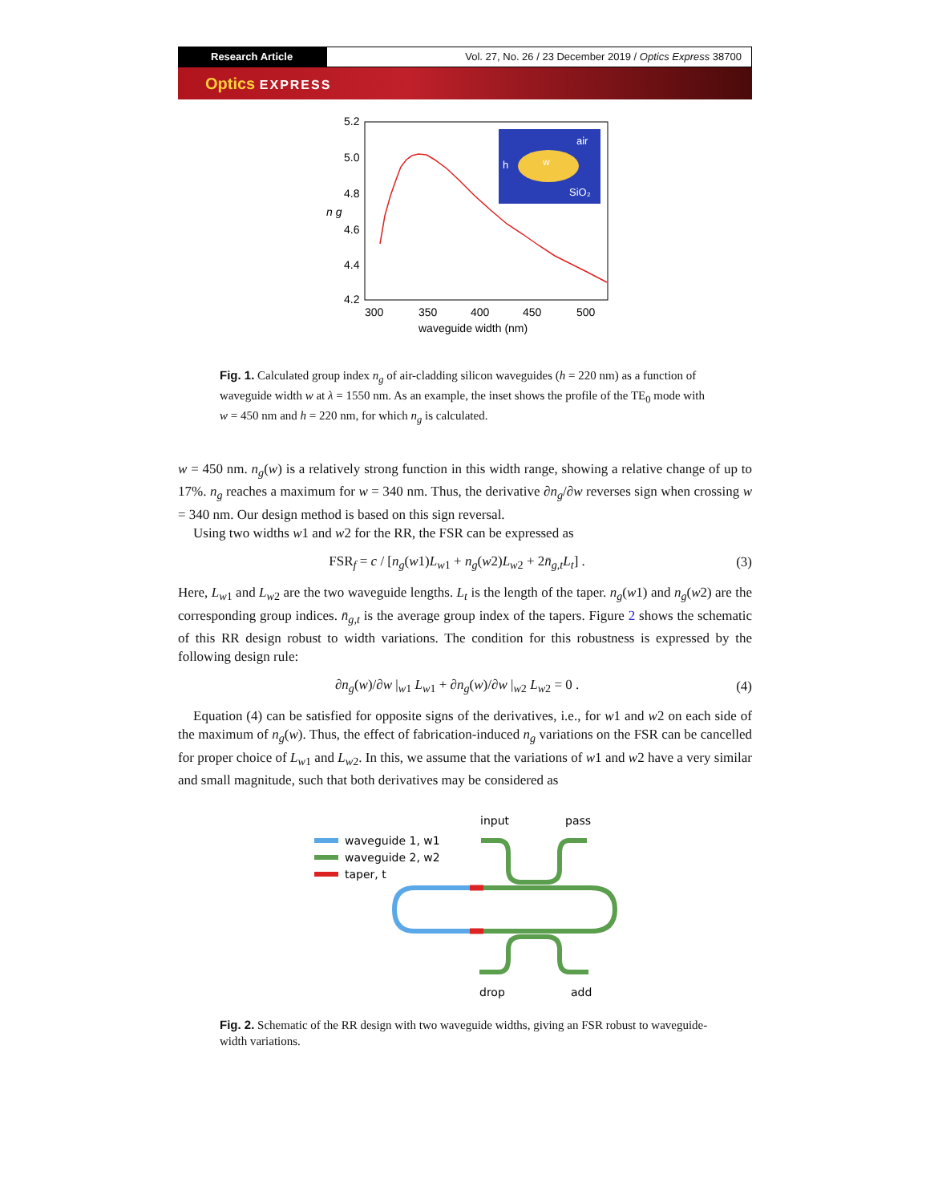Research Article Vol. 27, No. 26 / 23 December 2019 / Optics Express 38700
Optics EXPRESS
5.2
5.0
4.8
4.6
4.4
4.2
300
350
400
450
500
waveguide width (nm)
n g
air
SiO₂
h
w
Fig. 1. Calculated group index n<sub>g</sub> of air-cladding silicon waveguides (h = 220 nm) as a function of waveguide width w at λ = 1550 nm. As an example, the inset shows the profile of the TE<sub>0</sub> mode with w = 450 nm and h = 220 nm, for which n<sub>g</sub> is calculated.
w = 450 nm. n<sub>g</sub>(w) is a relatively strong function in this width range, showing a relative change of up to 17%. n<sub>g</sub> reaches a maximum for w = 340 nm. Thus, the derivative ∂n<sub>g</sub>/∂w reverses sign when crossing w = 340 nm. Our design method is based on this sign reversal.
Using two widths w1 and w2 for the RR, the FSR can be expressed as
FSR<sub>f</sub> = c / [n<sub>g</sub>(w1)L<sub>w1</sub> + n<sub>g</sub>(w2)L<sub>w2</sub> + 2n̄<sub>g,t</sub>L<sub>t</sub>] .
(3)
Here, L<sub>w1</sub> and L<sub>w2</sub> are the two waveguide lengths. L<sub>t</sub> is the length of the taper. n<sub>g</sub>(w1) and n<sub>g</sub>(w2) are the corresponding group indices. n̄<sub>g,t</sub> is the average group index of the tapers. Figure 2 shows the schematic of this RR design robust to width variations. The condition for this robustness is expressed by the following design rule:
∂n<sub>g</sub>(w)/∂w |<sub>w1</sub> L<sub>w1</sub> + ∂n<sub>g</sub>(w)/∂w |<sub>w2</sub> L<sub>w2</sub> = 0 .
(4)
Equation (4) can be satisfied for opposite signs of the derivatives, i.e., for w1 and w2 on each side of the maximum of n<sub>g</sub>(w). Thus, the effect of fabrication-induced n<sub>g</sub> variations on the FSR can be cancelled for proper choice of L<sub>w1</sub> and L<sub>w2</sub>. In this, we assume that the variations of w1 and w2 have a very similar and small magnitude, such that both derivatives may be considered as
waveguide 1, w1
waveguide 2, w2
taper, t
input
pass
drop
add
Fig. 2. Schematic of the RR design with two waveguide widths, giving an FSR robust to waveguide-width variations.